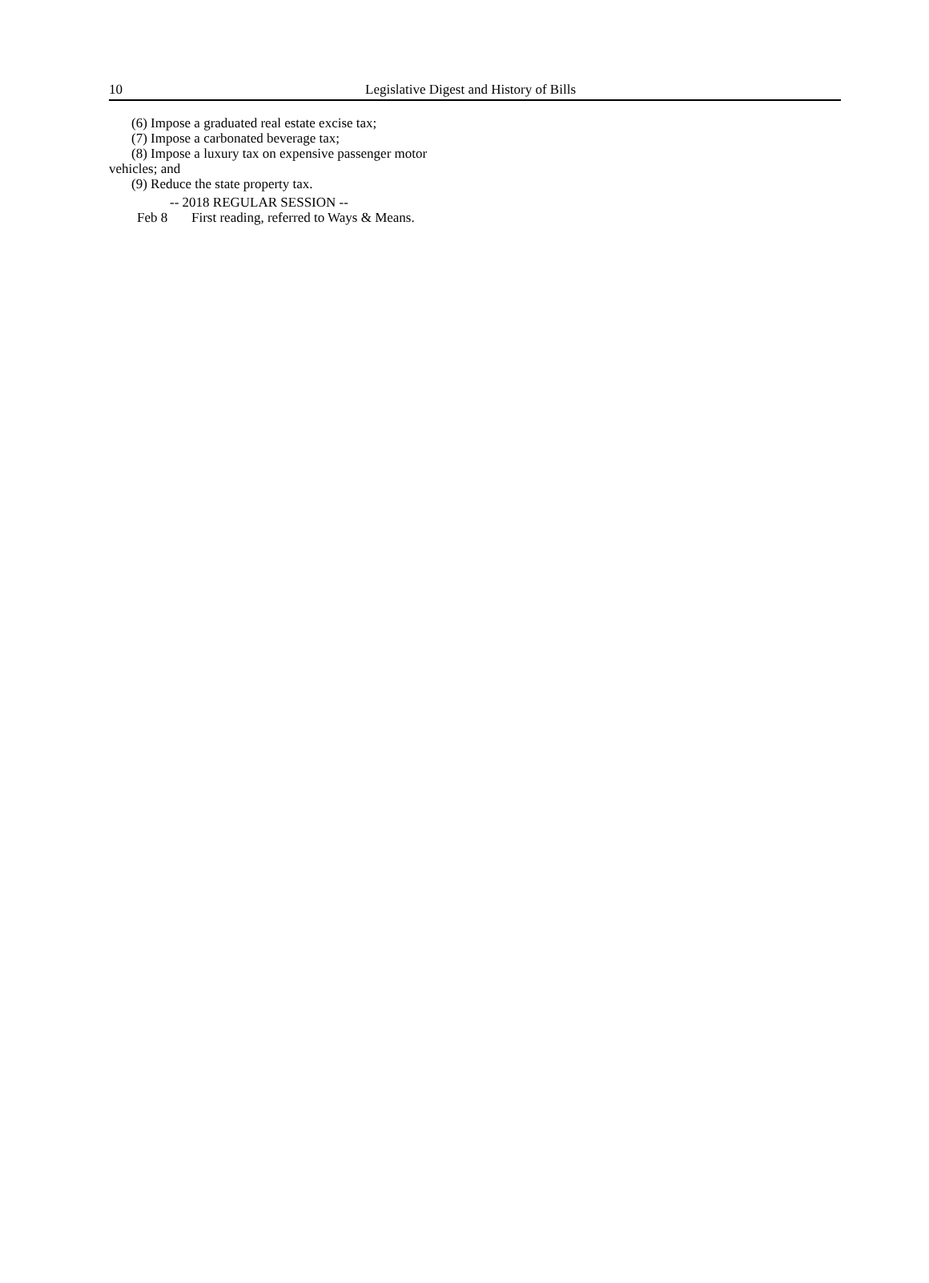10 Legislative Digest and History of Bills
(6) Impose a graduated real estate excise tax;
(7) Impose a carbonated beverage tax;
(8) Impose a luxury tax on expensive passenger motor vehicles; and
(9) Reduce the state property tax.
-- 2018 REGULAR SESSION --
Feb 8 First reading, referred to Ways & Means.